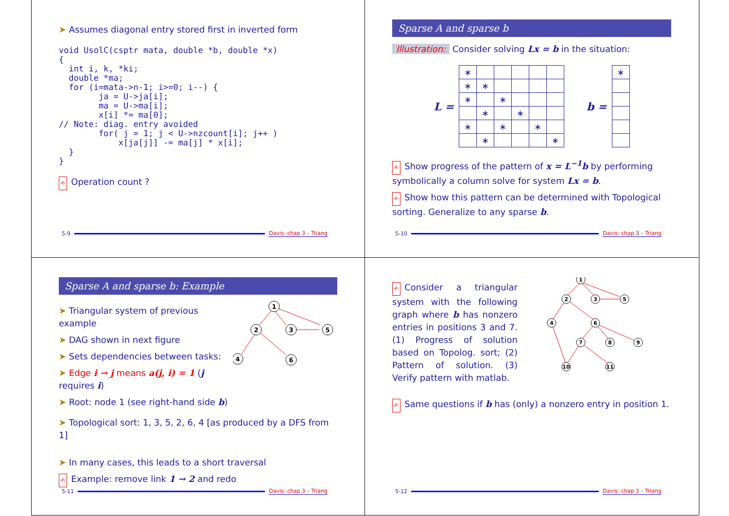➤ Assumes diagonal entry stored first in inverted form
void UsolC(csptr mata, double *b, double *x)
{
  int i, k, *ki;
  double *ma;
  for (i=mata->n-1; i>=0; i--) {
        ja = U->ja[i];
        ma = U->ma[i];
        x[i] *= ma[0];
// Note: diag. entry avoided
        for( j = 1; j < U->nzcount[i]; j++ )
            x[ja[j]] -= ma[j] * x[i];
  }
}
✍ Operation count ?
5-9 Davis: chap 3 – Triang
Sparse A and sparse b
Illustration: Consider solving Lx = b in the situation:
L =
| ∗ | | | | | |
| ∗ | ∗ | | | | |
| ∗ | | ∗ | | | |
| | ∗ | | ∗ | | |
| ∗ | | ∗ | | ∗ | |
| | ∗ | | | | ∗ |
b =
| ∗ |
✍ Show progress of the pattern of x = L<sup>−1</sup>b by performing symbolically a column solve for system Lx = b.
✍ Show how this pattern can be determined with Topological sorting. Generalize to any sparse b.
5-10 Davis: chap 3 – Triang
Sparse A and sparse b: Example
➤ Triangular system of previous example
➤ DAG shown in next figure
➤ Sets dependencies between tasks:
➤ Edge i → j means a(j, i) = 1 (j requires i)
➤ Root: node 1 (see right-hand side b)
1
2
3
5
4
6
➤ Topological sort: 1, 3, 5, 2, 6, 4 [as produced by a DFS from 1]
➤ In many cases, this leads to a short traversal
✍ Example: remove link 1 → 2 and redo
5-11 Davis: chap 3 – Triang
✍ Consider a triangular system with the following graph where b has nonzero entries in positions 3 and 7. (1) Progress of solution based on Topolog. sort; (2) Pattern of solution. (3) Verify pattern with matlab.
1
2
3
5
4
6
7
8
9
10
11
✍ Same questions if b has (only) a nonzero entry in position 1.
5-12 Davis: chap 3 – Triang